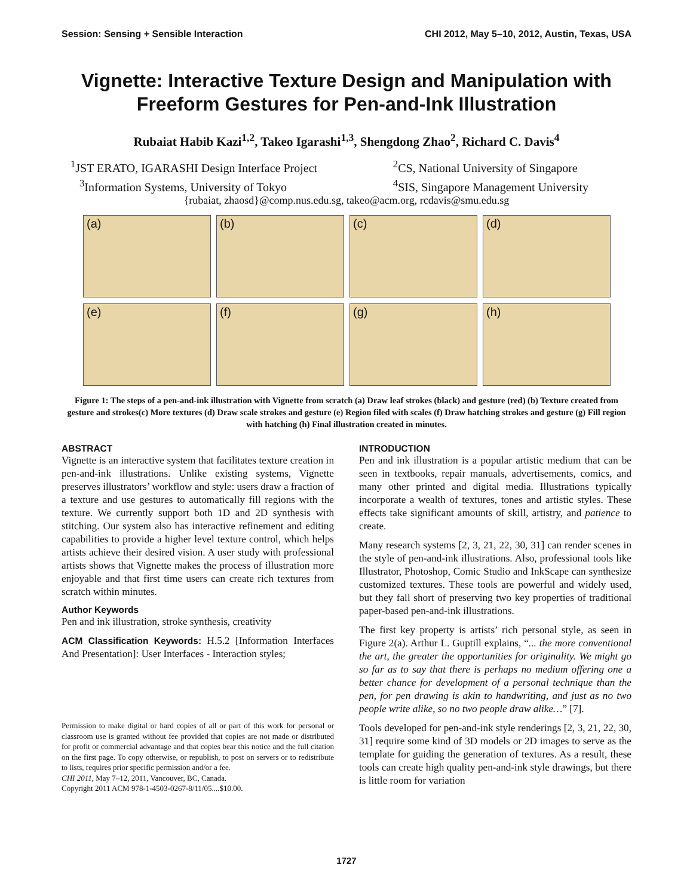Session: Sensing + Sensible Interaction CHI 2012, May 5–10, 2012, Austin, Texas, USA
Vignette: Interactive Texture Design and Manipulation with Freeform Gestures for Pen-and-Ink Illustration
Rubaiat Habib Kazi<sup>1,2</sup>, Takeo Igarashi<sup>1,3</sup>, Shengdong Zhao<sup>2</sup>, Richard C. Davis<sup>4</sup>
<sup>1</sup> JST ERATO, IGARASHI Design Interface Project
<sup>3</sup> Information Systems, University of Tokyo
<sup>2</sup> CS, National University of Singapore
<sup>4</sup> SIS, Singapore Management University
{rubaiat, zhaosd}@comp.nus.edu.sg, takeo@acm.org, rcdavis@smu.edu.sg
(a)
(b)
(c)
(d)
(e)
(f)
(g)
(h)
Figure 1: The steps of a pen-and-ink illustration with Vignette from scratch (a) Draw leaf strokes (black) and gesture (red) (b) Texture created from gesture and strokes(c) More textures (d) Draw scale strokes and gesture (e) Region filed with scales (f) Draw hatching strokes and gesture (g) Fill region with hatching (h) Final illustration created in minutes.
ABSTRACT
Vignette is an interactive system that facilitates texture creation in pen-and-ink illustrations. Unlike existing systems, Vignette preserves illustrators’ workflow and style: users draw a fraction of a texture and use gestures to automatically fill regions with the texture. We currently support both 1D and 2D synthesis with stitching. Our system also has interactive refinement and editing capabilities to provide a higher level texture control, which helps artists achieve their desired vision. A user study with professional artists shows that Vignette makes the process of illustration more enjoyable and that first time users can create rich textures from scratch within minutes.
Author Keywords
Pen and ink illustration, stroke synthesis, creativity
ACM Classification Keywords: H.5.2 [Information Interfaces And Presentation]: User Interfaces - Interaction styles;
Permission to make digital or hard copies of all or part of this work for personal or classroom use is granted without fee provided that copies are not made or distributed for profit or commercial advantage and that copies bear this notice and the full citation on the first page. To copy otherwise, or republish, to post on servers or to redistribute to lists, requires prior specific permission and/or a fee.
CHI 2011, May 7–12, 2011, Vancouver, BC, Canada.
Copyright 2011 ACM 978-1-4503-0267-8/11/05....$10.00.
INTRODUCTION
Pen and ink illustration is a popular artistic medium that can be seen in textbooks, repair manuals, advertisements, comics, and many other printed and digital media. Illustrations typically incorporate a wealth of textures, tones and artistic styles. These effects take significant amounts of skill, artistry, and patience to create.
Many research systems [2, 3, 21, 22, 30, 31] can render scenes in the style of pen-and-ink illustrations. Also, professional tools like Illustrator, Photoshop, Comic Studio and InkScape can synthesize customized textures. These tools are powerful and widely used, but they fall short of preserving two key properties of traditional paper-based pen-and-ink illustrations.
The first key property is artists’ rich personal style, as seen in Figure 2(a). Arthur L. Guptill explains, “... the more conventional the art, the greater the opportunities for originality. We might go so far as to say that there is perhaps no medium offering one a better chance for development of a personal technique than the pen, for pen drawing is akin to handwriting, and just as no two people write alike, so no two people draw alike…” [7].
Tools developed for pen-and-ink style renderings [2, 3, 21, 22, 30, 31] require some kind of 3D models or 2D images to serve as the template for guiding the generation of textures. As a result, these tools can create high quality pen-and-ink style drawings, but there is little room for variation
1727